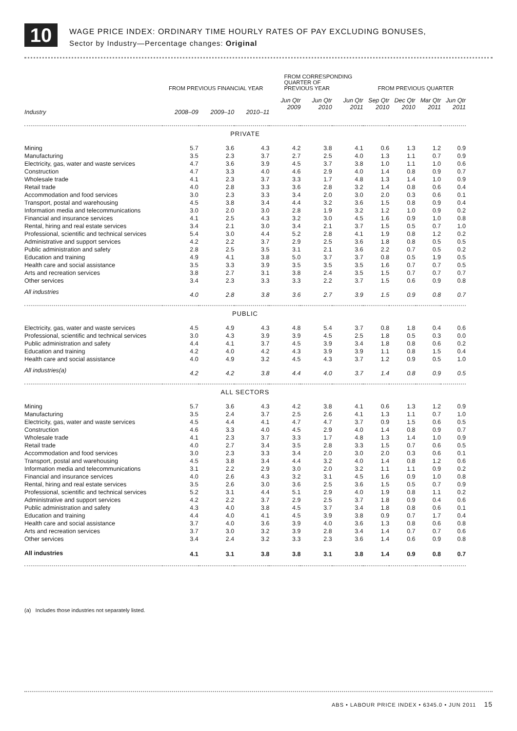10
WAGE PRICE INDEX: ORDINARY TIME HOURLY RATES OF PAY EXCLUDING BONUSES,
Sector by Industry—Percentage changes: Original
| | FROM PREVIOUS FINANCIAL YEAR | | | FROM CORRESPONDING QUARTER OF PREVIOUS YEAR | | | FROM PREVIOUS QUARTER | | | |
| --- | --- | --- | --- | --- | --- | --- | --- | --- | --- | --- |
| Industry | 2008–09 | 2009–10 | 2010–11 | Jun Qtr 2009 | Jun Qtr 2010 | Jun Qtr 2011 | Sep Qtr 2010 | Dec Qtr 2010 | Mar Qtr 2011 | Jun Qtr 2011 |
| PRIVATE | | | | | | | | | | |
| Mining | 5.7 | 3.6 | 4.3 | 4.2 | 3.8 | 4.1 | 0.6 | 1.3 | 1.2 | 0.9 |
| Manufacturing | 3.5 | 2.3 | 3.7 | 2.7 | 2.5 | 4.0 | 1.3 | 1.1 | 0.7 | 0.9 |
| Electricity, gas, water and waste services | 4.7 | 3.6 | 3.9 | 4.5 | 3.7 | 3.8 | 1.0 | 1.1 | 1.0 | 0.6 |
| Construction | 4.7 | 3.3 | 4.0 | 4.6 | 2.9 | 4.0 | 1.4 | 0.8 | 0.9 | 0.7 |
| Wholesale trade | 4.1 | 2.3 | 3.7 | 3.3 | 1.7 | 4.8 | 1.3 | 1.4 | 1.0 | 0.9 |
| Retail trade | 4.0 | 2.8 | 3.3 | 3.6 | 2.8 | 3.2 | 1.4 | 0.8 | 0.6 | 0.4 |
| Accommodation and food services | 3.0 | 2.3 | 3.3 | 3.4 | 2.0 | 3.0 | 2.0 | 0.3 | 0.6 | 0.1 |
| Transport, postal and warehousing | 4.5 | 3.8 | 3.4 | 4.4 | 3.2 | 3.6 | 1.5 | 0.8 | 0.9 | 0.4 |
| Information media and telecommunications | 3.0 | 2.0 | 3.0 | 2.8 | 1.9 | 3.2 | 1.2 | 1.0 | 0.9 | 0.2 |
| Financial and insurance services | 4.1 | 2.5 | 4.3 | 3.2 | 3.0 | 4.5 | 1.6 | 0.9 | 1.0 | 0.8 |
| Rental, hiring and real estate services | 3.4 | 2.1 | 3.0 | 3.4 | 2.1 | 3.7 | 1.5 | 0.5 | 0.7 | 1.0 |
| Professional, scientific and technical services | 5.4 | 3.0 | 4.4 | 5.2 | 2.8 | 4.1 | 1.9 | 0.8 | 1.2 | 0.2 |
| Administrative and support services | 4.2 | 2.2 | 3.7 | 2.9 | 2.5 | 3.6 | 1.8 | 0.8 | 0.5 | 0.5 |
| Public administration and safety | 2.8 | 2.5 | 3.5 | 3.1 | 2.1 | 3.6 | 2.2 | 0.7 | 0.5 | 0.2 |
| Education and training | 4.9 | 4.1 | 3.8 | 5.0 | 3.7 | 3.7 | 0.8 | 0.5 | 1.9 | 0.5 |
| Health care and social assistance | 3.5 | 3.3 | 3.9 | 3.5 | 3.5 | 3.5 | 1.6 | 0.7 | 0.7 | 0.5 |
| Arts and recreation services | 3.8 | 2.7 | 3.1 | 3.8 | 2.4 | 3.5 | 1.5 | 0.7 | 0.7 | 0.7 |
| Other services | 3.4 | 2.3 | 3.3 | 3.3 | 2.2 | 3.7 | 1.5 | 0.6 | 0.9 | 0.8 |
| All industries | 4.0 | 2.8 | 3.8 | 3.6 | 2.7 | 3.9 | 1.5 | 0.9 | 0.8 | 0.7 |
| PUBLIC | | | | | | | | | | |
| Electricity, gas, water and waste services | 4.5 | 4.9 | 4.3 | 4.8 | 5.4 | 3.7 | 0.8 | 1.8 | 0.4 | 0.6 |
| Professional, scientific and technical services | 3.0 | 4.3 | 3.9 | 3.9 | 4.5 | 2.5 | 1.8 | 0.5 | 0.3 | 0.0 |
| Public administration and safety | 4.4 | 4.1 | 3.7 | 4.5 | 3.9 | 3.4 | 1.8 | 0.8 | 0.6 | 0.2 |
| Education and training | 4.2 | 4.0 | 4.2 | 4.3 | 3.9 | 3.9 | 1.1 | 0.8 | 1.5 | 0.4 |
| Health care and social assistance | 4.0 | 4.9 | 3.2 | 4.5 | 4.3 | 3.7 | 1.2 | 0.9 | 0.5 | 1.0 |
| All industries(a) | 4.2 | 4.2 | 3.8 | 4.4 | 4.0 | 3.7 | 1.4 | 0.8 | 0.9 | 0.5 |
| ALL SECTORS | | | | | | | | | | |
| Mining | 5.7 | 3.6 | 4.3 | 4.2 | 3.8 | 4.1 | 0.6 | 1.3 | 1.2 | 0.9 |
| Manufacturing | 3.5 | 2.4 | 3.7 | 2.5 | 2.6 | 4.1 | 1.3 | 1.1 | 0.7 | 1.0 |
| Electricity, gas, water and waste services | 4.5 | 4.4 | 4.1 | 4.7 | 4.7 | 3.7 | 0.9 | 1.5 | 0.6 | 0.5 |
| Construction | 4.6 | 3.3 | 4.0 | 4.5 | 2.9 | 4.0 | 1.4 | 0.8 | 0.9 | 0.7 |
| Wholesale trade | 4.1 | 2.3 | 3.7 | 3.3 | 1.7 | 4.8 | 1.3 | 1.4 | 1.0 | 0.9 |
| Retail trade | 4.0 | 2.7 | 3.4 | 3.5 | 2.8 | 3.3 | 1.5 | 0.7 | 0.6 | 0.5 |
| Accommodation and food services | 3.0 | 2.3 | 3.3 | 3.4 | 2.0 | 3.0 | 2.0 | 0.3 | 0.6 | 0.1 |
| Transport, postal and warehousing | 4.5 | 3.8 | 3.4 | 4.4 | 3.2 | 4.0 | 1.4 | 0.8 | 1.2 | 0.6 |
| Information media and telecommunications | 3.1 | 2.2 | 2.9 | 3.0 | 2.0 | 3.2 | 1.1 | 1.1 | 0.9 | 0.2 |
| Financial and insurance services | 4.0 | 2.6 | 4.3 | 3.2 | 3.1 | 4.5 | 1.6 | 0.9 | 1.0 | 0.8 |
| Rental, hiring and real estate services | 3.5 | 2.6 | 3.0 | 3.6 | 2.5 | 3.6 | 1.5 | 0.5 | 0.7 | 0.9 |
| Professional, scientific and technical services | 5.2 | 3.1 | 4.4 | 5.1 | 2.9 | 4.0 | 1.9 | 0.8 | 1.1 | 0.2 |
| Administrative and support services | 4.2 | 2.2 | 3.7 | 2.9 | 2.5 | 3.7 | 1.8 | 0.9 | 0.4 | 0.6 |
| Public administration and safety | 4.3 | 4.0 | 3.8 | 4.5 | 3.7 | 3.4 | 1.8 | 0.8 | 0.6 | 0.1 |
| Education and training | 4.4 | 4.0 | 4.1 | 4.5 | 3.9 | 3.8 | 0.9 | 0.7 | 1.7 | 0.4 |
| Health care and social assistance | 3.7 | 4.0 | 3.6 | 3.9 | 4.0 | 3.6 | 1.3 | 0.8 | 0.6 | 0.8 |
| Arts and recreation services | 3.7 | 3.0 | 3.2 | 3.9 | 2.8 | 3.4 | 1.4 | 0.7 | 0.7 | 0.6 |
| Other services | 3.4 | 2.4 | 3.2 | 3.3 | 2.3 | 3.6 | 1.4 | 0.6 | 0.9 | 0.8 |
| All industries | 4.1 | 3.1 | 3.8 | 3.8 | 3.1 | 3.8 | 1.4 | 0.9 | 0.8 | 0.7 |
(a) Includes those industries not separately listed.
ABS • LABOUR PRICE INDEX • 6345.0 • JUN 2011 15